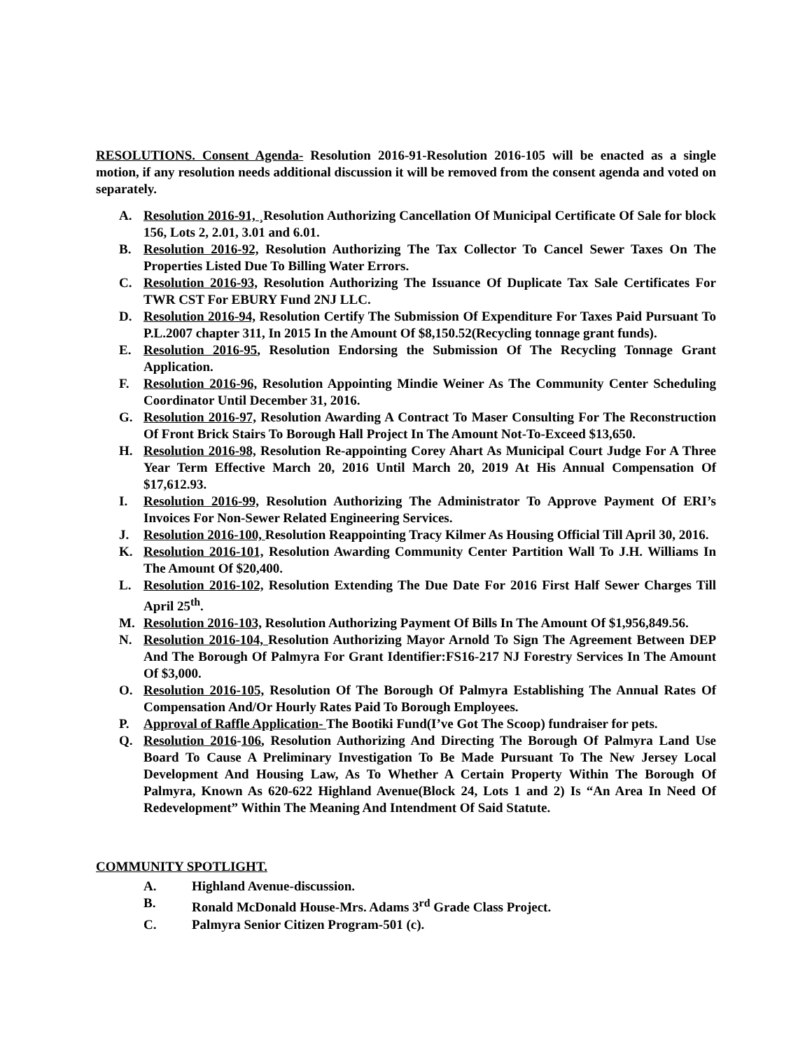RESOLUTIONS. Consent Agenda- Resolution 2016-91-Resolution 2016-105 will be enacted as a single motion, if any resolution needs additional discussion it will be removed from the consent agenda and voted on separately.
A. Resolution 2016-91, ¸Resolution Authorizing Cancellation Of Municipal Certificate Of Sale for block 156, Lots 2, 2.01, 3.01 and 6.01.
B. Resolution 2016-92, Resolution Authorizing The Tax Collector To Cancel Sewer Taxes On The Properties Listed Due To Billing Water Errors.
C. Resolution 2016-93, Resolution Authorizing The Issuance Of Duplicate Tax Sale Certificates For TWR CST For EBURY Fund 2NJ LLC.
D. Resolution 2016-94, Resolution Certify The Submission Of Expenditure For Taxes Paid Pursuant To P.L.2007 chapter 311, In 2015 In the Amount Of $8,150.52(Recycling tonnage grant funds).
E. Resolution 2016-95, Resolution Endorsing the Submission Of The Recycling Tonnage Grant Application.
F. Resolution 2016-96, Resolution Appointing Mindie Weiner As The Community Center Scheduling Coordinator Until December 31, 2016.
G. Resolution 2016-97, Resolution Awarding A Contract To Maser Consulting For The Reconstruction Of Front Brick Stairs To Borough Hall Project In The Amount Not-To-Exceed $13,650.
H. Resolution 2016-98, Resolution Re-appointing Corey Ahart As Municipal Court Judge For A Three Year Term Effective March 20, 2016 Until March 20, 2019 At His Annual Compensation Of $17,612.93.
I. Resolution 2016-99, Resolution Authorizing The Administrator To Approve Payment Of ERI’s Invoices For Non-Sewer Related Engineering Services.
J. Resolution 2016-100, Resolution Reappointing Tracy Kilmer As Housing Official Till April 30, 2016.
K. Resolution 2016-101, Resolution Awarding Community Center Partition Wall To J.H. Williams In The Amount Of $20,400.
L. Resolution 2016-102, Resolution Extending The Due Date For 2016 First Half Sewer Charges Till April 25<sup>th</sup>.
M. Resolution 2016-103, Resolution Authorizing Payment Of Bills In The Amount Of $1,956,849.56.
N. Resolution 2016-104, Resolution Authorizing Mayor Arnold To Sign The Agreement Between DEP And The Borough Of Palmyra For Grant Identifier:FS16-217 NJ Forestry Services In The Amount Of $3,000.
O. Resolution 2016-105, Resolution Of The Borough Of Palmyra Establishing The Annual Rates Of Compensation And/Or Hourly Rates Paid To Borough Employees.
P. Approval of Raffle Application- The Bootiki Fund(I’ve Got The Scoop) fundraiser for pets.
Q. Resolution 2016-106, Resolution Authorizing And Directing The Borough Of Palmyra Land Use Board To Cause A Preliminary Investigation To Be Made Pursuant To The New Jersey Local Development And Housing Law, As To Whether A Certain Property Within The Borough Of Palmyra, Known As 620-622 Highland Avenue(Block 24, Lots 1 and 2) Is “An Area In Need Of Redevelopment” Within The Meaning And Intendment Of Said Statute.
COMMUNITY SPOTLIGHT.
A. Highland Avenue-discussion.
B. Ronald McDonald House-Mrs. Adams 3<sup>rd</sup> Grade Class Project.
C. Palmyra Senior Citizen Program-501 (c).